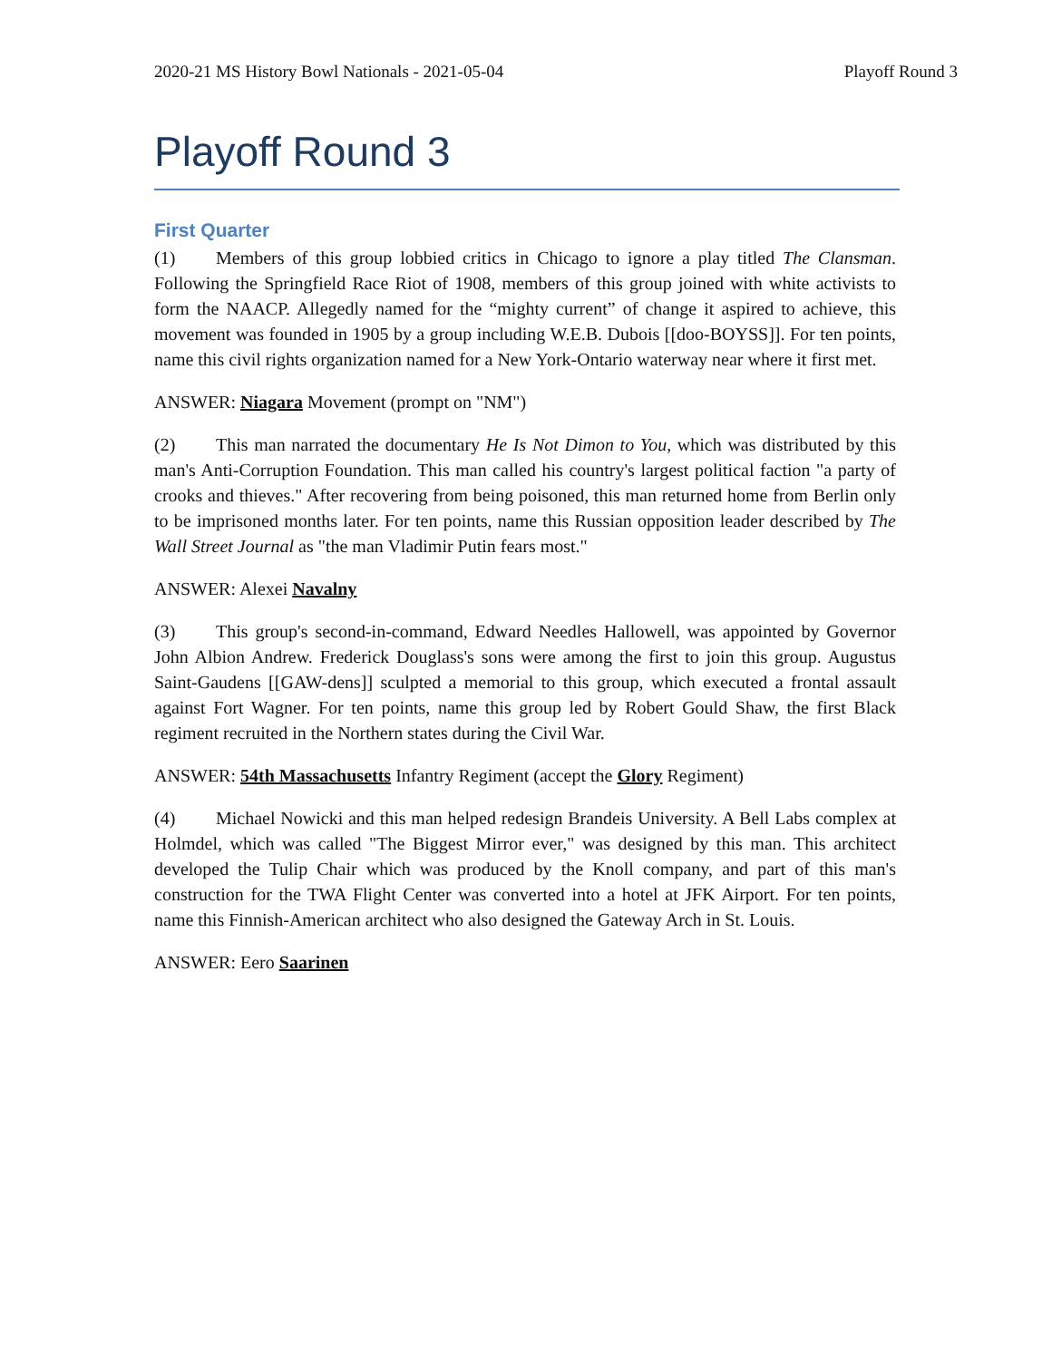2020-21 MS History Bowl Nationals - 2021-05-04 Playoff Round 3
Playoff Round 3
First Quarter
(1) Members of this group lobbied critics in Chicago to ignore a play titled The Clansman. Following the Springfield Race Riot of 1908, members of this group joined with white activists to form the NAACP. Allegedly named for the “mighty current” of change it aspired to achieve, this movement was founded in 1905 by a group including W.E.B. Dubois [[doo-BOYSS]]. For ten points, name this civil rights organization named for a New York-Ontario waterway near where it first met.
ANSWER: Niagara Movement (prompt on "NM")
(2) This man narrated the documentary He Is Not Dimon to You, which was distributed by this man's Anti-Corruption Foundation. This man called his country's largest political faction "a party of crooks and thieves." After recovering from being poisoned, this man returned home from Berlin only to be imprisoned months later. For ten points, name this Russian opposition leader described by The Wall Street Journal as "the man Vladimir Putin fears most."
ANSWER: Alexei Navalny
(3) This group's second-in-command, Edward Needles Hallowell, was appointed by Governor John Albion Andrew. Frederick Douglass's sons were among the first to join this group. Augustus Saint-Gaudens [[GAW-dens]] sculpted a memorial to this group, which executed a frontal assault against Fort Wagner. For ten points, name this group led by Robert Gould Shaw, the first Black regiment recruited in the Northern states during the Civil War.
ANSWER: 54th Massachusetts Infantry Regiment (accept the Glory Regiment)
(4) Michael Nowicki and this man helped redesign Brandeis University. A Bell Labs complex at Holmdel, which was called "The Biggest Mirror ever," was designed by this man. This architect developed the Tulip Chair which was produced by the Knoll company, and part of this man's construction for the TWA Flight Center was converted into a hotel at JFK Airport. For ten points, name this Finnish-American architect who also designed the Gateway Arch in St. Louis.
ANSWER: Eero Saarinen